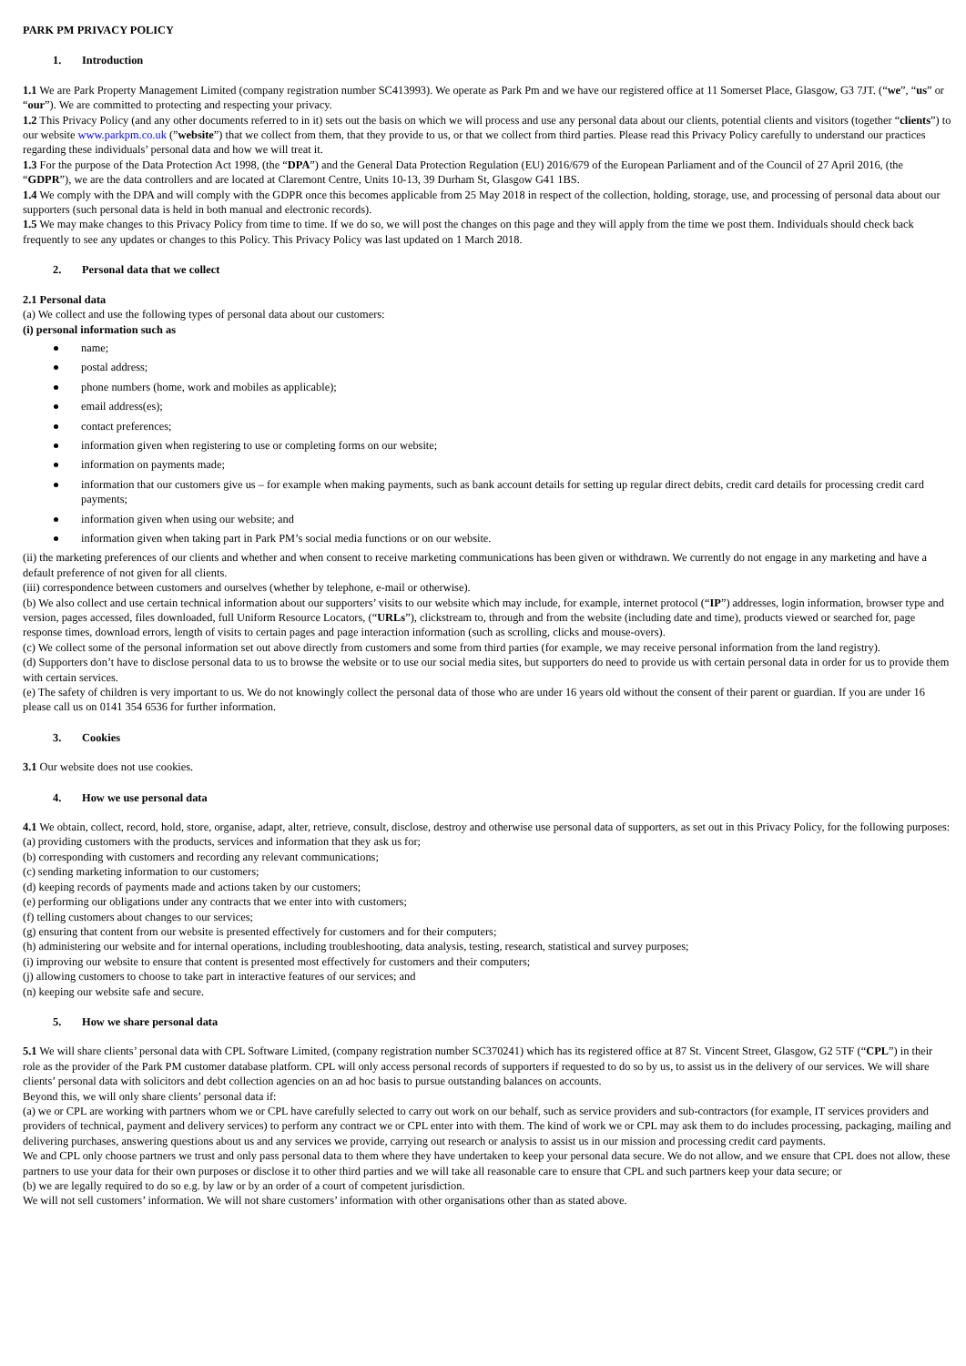PARK PM PRIVACY POLICY
1. Introduction
1.1 We are Park Property Management Limited (company registration number SC413993). We operate as Park Pm and we have our registered office at 11 Somerset Place, Glasgow, G3 7JT. (“we”, “us” or “our”). We are committed to protecting and respecting your privacy.
1.2 This Privacy Policy (and any other documents referred to in it) sets out the basis on which we will process and use any personal data about our clients, potential clients and visitors (together “clients”) to our website www.parkpm.co.uk (”website”) that we collect from them, that they provide to us, or that we collect from third parties. Please read this Privacy Policy carefully to understand our practices regarding these individuals’ personal data and how we will treat it.
1.3 For the purpose of the Data Protection Act 1998, (the “DPA”) and the General Data Protection Regulation (EU) 2016/679 of the European Parliament and of the Council of 27 April 2016, (the “GDPR”), we are the data controllers and are located at Claremont Centre, Units 10-13, 39 Durham St, Glasgow G41 1BS.
1.4 We comply with the DPA and will comply with the GDPR once this becomes applicable from 25 May 2018 in respect of the collection, holding, storage, use, and processing of personal data about our supporters (such personal data is held in both manual and electronic records).
1.5 We may make changes to this Privacy Policy from time to time. If we do so, we will post the changes on this page and they will apply from the time we post them. Individuals should check back frequently to see any updates or changes to this Policy. This Privacy Policy was last updated on 1 March 2018.
2. Personal data that we collect
2.1 Personal data
(a) We collect and use the following types of personal data about our customers:
(i) personal information such as
name;
postal address;
phone numbers (home, work and mobiles as applicable);
email address(es);
contact preferences;
information given when registering to use or completing forms on our website;
information on payments made;
information that our customers give us – for example when making payments, such as bank account details for setting up regular direct debits, credit card details for processing credit card payments;
information given when using our website; and
information given when taking part in Park PM’s social media functions or on our website.
(ii) the marketing preferences of our clients and whether and when consent to receive marketing communications has been given or withdrawn. We currently do not engage in any marketing and have a default preference of not given for all clients.
(iii) correspondence between customers and ourselves (whether by telephone, e-mail or otherwise).
(b) We also collect and use certain technical information about our supporters’ visits to our website which may include, for example, internet protocol (“IP”) addresses, login information, browser type and version, pages accessed, files downloaded, full Uniform Resource Locators, (“URLs”), clickstream to, through and from the website (including date and time), products viewed or searched for, page response times, download errors, length of visits to certain pages and page interaction information (such as scrolling, clicks and mouse-overs).
(c) We collect some of the personal information set out above directly from customers and some from third parties (for example, we may receive personal information from the land registry).
(d) Supporters don’t have to disclose personal data to us to browse the website or to use our social media sites, but supporters do need to provide us with certain personal data in order for us to provide them with certain services.
(e) The safety of children is very important to us. We do not knowingly collect the personal data of those who are under 16 years old without the consent of their parent or guardian. If you are under 16 please call us on 0141 354 6536 for further information.
3. Cookies
3.1 Our website does not use cookies.
4. How we use personal data
4.1 We obtain, collect, record, hold, store, organise, adapt, alter, retrieve, consult, disclose, destroy and otherwise use personal data of supporters, as set out in this Privacy Policy, for the following purposes:
(a) providing customers with the products, services and information that they ask us for;
(b) corresponding with customers and recording any relevant communications;
(c) sending marketing information to our customers;
(d) keeping records of payments made and actions taken by our customers;
(e) performing our obligations under any contracts that we enter into with customers;
(f) telling customers about changes to our services;
(g) ensuring that content from our website is presented effectively for customers and for their computers;
(h) administering our website and for internal operations, including troubleshooting, data analysis, testing, research, statistical and survey purposes;
(i) improving our website to ensure that content is presented most effectively for customers and their computers;
(j) allowing customers to choose to take part in interactive features of our services; and
(n) keeping our website safe and secure.
5. How we share personal data
5.1 We will share clients’ personal data with CPL Software Limited, (company registration number SC370241) which has its registered office at 87 St. Vincent Street, Glasgow, G2 5TF (“CPL”) in their role as the provider of the Park PM customer database platform. CPL will only access personal records of supporters if requested to do so by us, to assist us in the delivery of our services. We will share clients’ personal data with solicitors and debt collection agencies on an ad hoc basis to pursue outstanding balances on accounts.
Beyond this, we will only share clients’ personal data if:
(a) we or CPL are working with partners whom we or CPL have carefully selected to carry out work on our behalf, such as service providers and sub-contractors (for example, IT services providers and providers of technical, payment and delivery services) to perform any contract we or CPL enter into with them. The kind of work we or CPL may ask them to do includes processing, packaging, mailing and delivering purchases, answering questions about us and any services we provide, carrying out research or analysis to assist us in our mission and processing credit card payments.
We and CPL only choose partners we trust and only pass personal data to them where they have undertaken to keep your personal data secure. We do not allow, and we ensure that CPL does not allow, these partners to use your data for their own purposes or disclose it to other third parties and we will take all reasonable care to ensure that CPL and such partners keep your data secure; or
(b) we are legally required to do so e.g. by law or by an order of a court of competent jurisdiction.
We will not sell customers’ information. We will not share customers’ information with other organisations other than as stated above.